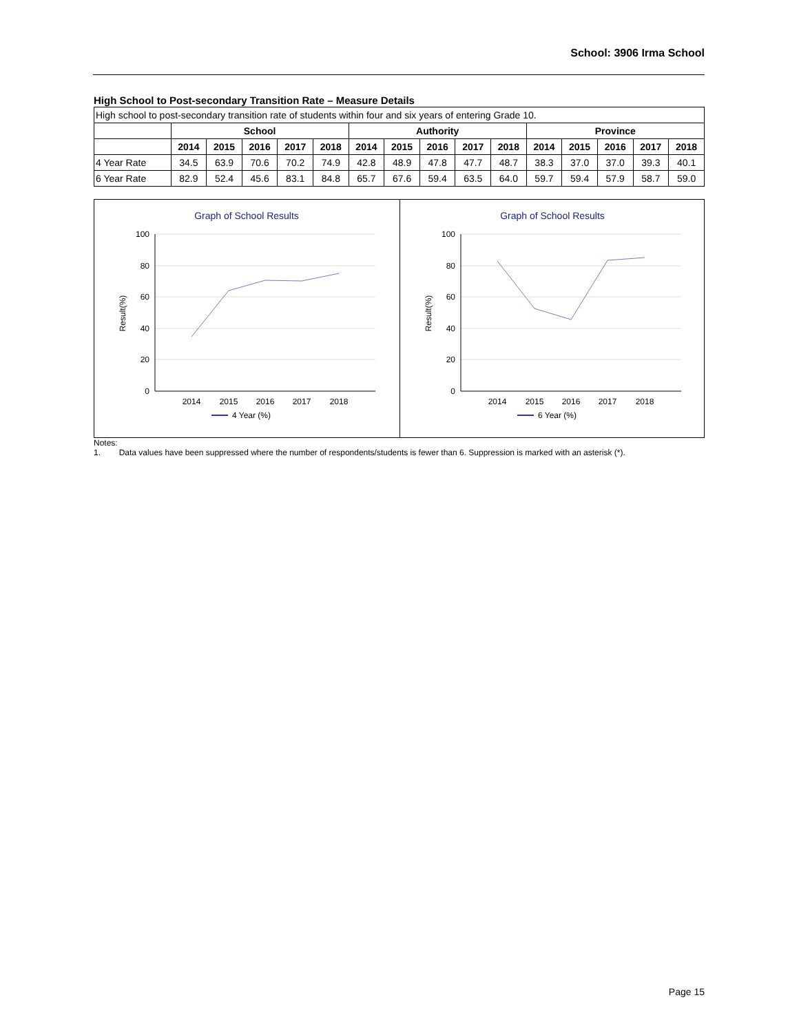School: 3906 Irma School
High School to Post-secondary Transition Rate – Measure Details
| High school to post-secondary transition rate of students within four and six years of entering Grade 10. | | | | | | | | | | | | | | | |
| | School | | | | | Authority | | | | | Province | | | | |
| | 2014 | 2015 | 2016 | 2017 | 2018 | 2014 | 2015 | 2016 | 2017 | 2018 | 2014 | 2015 | 2016 | 2017 | 2018 |
| 4 Year Rate | 34.5 | 63.9 | 70.6 | 70.2 | 74.9 | 42.8 | 48.9 | 47.8 | 47.7 | 48.7 | 38.3 | 37.0 | 37.0 | 39.3 | 40.1 |
| 6 Year Rate | 82.9 | 52.4 | 45.6 | 83.1 | 84.8 | 65.7 | 67.6 | 59.4 | 63.5 | 64.0 | 59.7 | 59.4 | 57.9 | 58.7 | 59.0 |
Graph of School Results
100
80
60
40
20
0
Result(%)
2014
2015
2016
2017
2018
4 Year (%)
Graph of School Results
100
80
60
40
20
0
Result(%)
2014
2015
2016
2017
2018
6 Year (%)
Notes:
1. Data values have been suppressed where the number of respondents/students is fewer than 6. Suppression is marked with an asterisk (*).
Page 15